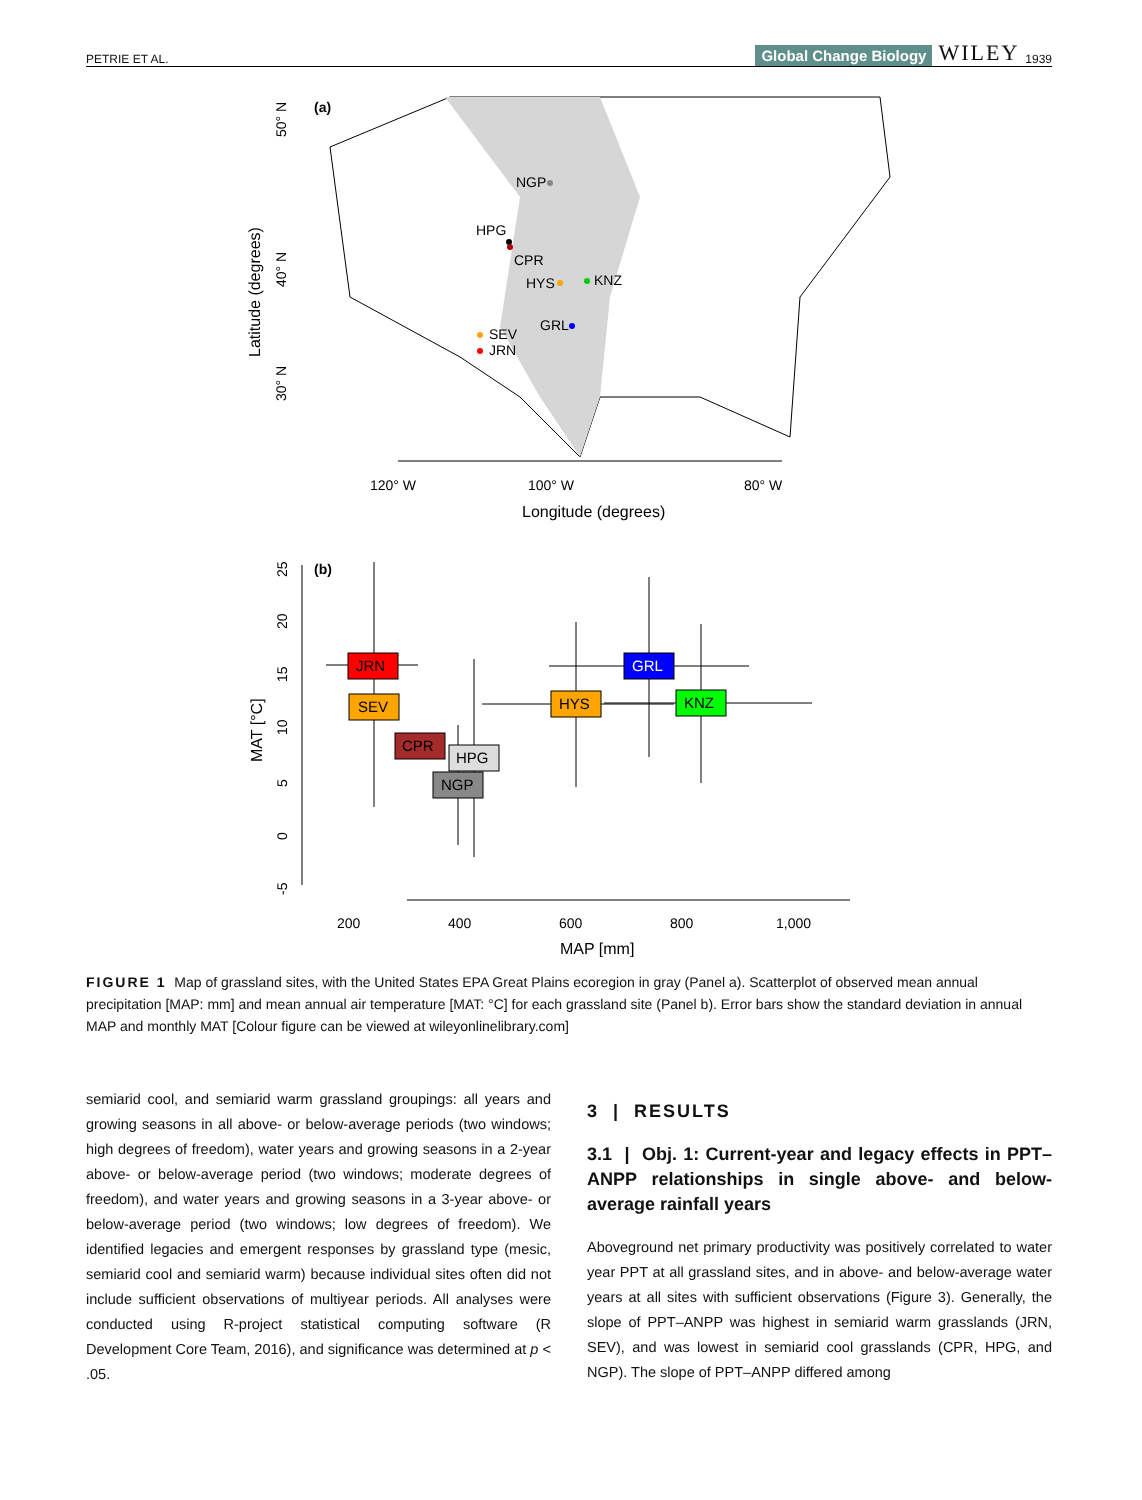PETRIE ET AL. Global Change Biology WILEY 1939
(a)
NGP
HPG
CPR
HYS
KNZ
GRL
SEV
JRN
50° N
40° N
30° N
Latitude (degrees)
120° W
100° W
80° W
Longitude (degrees)
(b)
25
20
15
10
5
0
-5
MAT [°C]
200
400
600
800
1,000
MAP [mm]
JRN
SEV
CPR
HPG
NGP
HYS
GRL
KNZ
FIGURE 1 Map of grassland sites, with the United States EPA Great Plains ecoregion in gray (Panel a). Scatterplot of observed mean annual precipitation [MAP: mm] and mean annual air temperature [MAT: °C] for each grassland site (Panel b). Error bars show the standard deviation in annual MAP and monthly MAT [Colour figure can be viewed at wileyonlinelibrary.com]
semiarid cool, and semiarid warm grassland groupings: all years and growing seasons in all above- or below-average periods (two windows; high degrees of freedom), water years and growing seasons in a 2-year above- or below-average period (two windows; moderate degrees of freedom), and water years and growing seasons in a 3-year above- or below-average period (two windows; low degrees of freedom). We identified legacies and emergent responses by grassland type (mesic, semiarid cool and semiarid warm) because individual sites often did not include sufficient observations of multiyear periods. All analyses were conducted using R-project statistical computing software (R Development Core Team, 2016), and significance was determined at p < .05.
3 | RESULTS
3.1 | Obj. 1: Current-year and legacy effects in PPT–ANPP relationships in single above- and below-average rainfall years
Aboveground net primary productivity was positively correlated to water year PPT at all grassland sites, and in above- and below-average water years at all sites with sufficient observations (Figure 3). Generally, the slope of PPT–ANPP was highest in semiarid warm grasslands (JRN, SEV), and was lowest in semiarid cool grasslands (CPR, HPG, and NGP). The slope of PPT–ANPP differed among